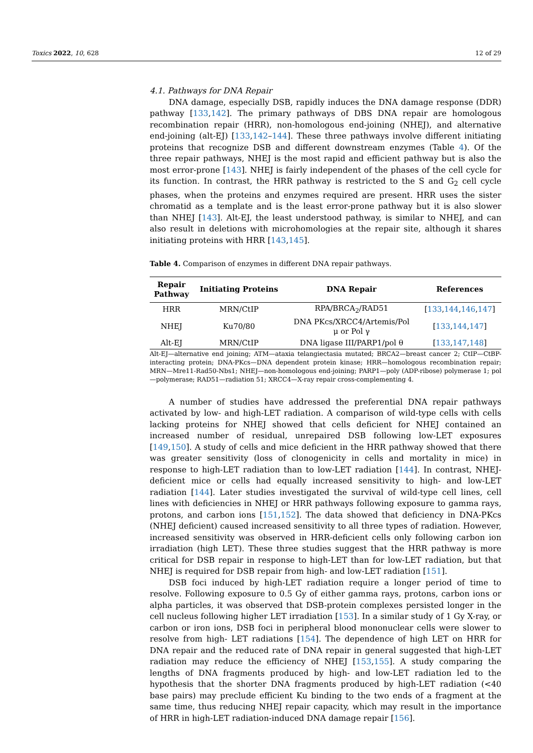Toxics 2022, 10, 628 12 of 29
4.1. Pathways for DNA Repair
DNA damage, especially DSB, rapidly induces the DNA damage response (DDR) pathway [133,142]. The primary pathways of DBS DNA repair are homologous recombination repair (HRR), non-homologous end-joining (NHEJ), and alternative end-joining (alt-EJ) [133,142–144]. These three pathways involve different initiating proteins that recognize DSB and different downstream enzymes (Table 4). Of the three repair pathways, NHEJ is the most rapid and efficient pathway but is also the most error-prone [143]. NHEJ is fairly independent of the phases of the cell cycle for its function. In contrast, the HRR pathway is restricted to the S and G<sub>2</sub> cell cycle phases, when the proteins and enzymes required are present. HRR uses the sister chromatid as a template and is the least error-prone pathway but it is also slower than NHEJ [143]. Alt-EJ, the least understood pathway, is similar to NHEJ, and can also result in deletions with microhomologies at the repair site, although it shares initiating proteins with HRR [143,145].
Table 4. Comparison of enzymes in different DNA repair pathways.
| Repair Pathway | Initiating Proteins | DNA Repair | References |
| --- | --- | --- | --- |
| HRR | MRN/CtIP | RPA/BRCA<sub>2</sub>/RAD51 | [ 133 , 144 , 146 , 147 ] |
| NHEJ | Ku70/80 | DNA PKcs/XRCC4/Artemis/Pol μ or Pol γ | [ 133 , 144 , 147 ] |
| Alt-EJ | MRN/CtIP | DNA ligase III/PARP1/pol θ | [ 133 , 147 , 148 ] |
Alt-EJ—alternative end joining; ATM—ataxia telangiectasia mutated; BRCA2—breast cancer 2; CtIP—CtBP-interacting protein; DNA-PKcs—DNA dependent protein kinase; HRR—homologous recombination repair; MRN—Mre11-Rad50-Nbs1; NHEJ—non-homologous end-joining; PARP1—poly (ADP-ribose) polymerase 1; pol—polymerase; RAD51—radiation 51; XRCC4—X-ray repair cross-complementing 4.
A number of studies have addressed the preferential DNA repair pathways activated by low- and high-LET radiation. A comparison of wild-type cells with cells lacking proteins for NHEJ showed that cells deficient for NHEJ contained an increased number of residual, unrepaired DSB following low-LET exposures [149,150]. A study of cells and mice deficient in the HRR pathway showed that there was greater sensitivity (loss of clonogenicity in cells and mortality in mice) in response to high-LET radiation than to low-LET radiation [144]. In contrast, NHEJ-deficient mice or cells had equally increased sensitivity to high- and low-LET radiation [144]. Later studies investigated the survival of wild-type cell lines, cell lines with deficiencies in NHEJ or HRR pathways following exposure to gamma rays, protons, and carbon ions [151,152]. The data showed that deficiency in DNA-PKcs (NHEJ deficient) caused increased sensitivity to all three types of radiation. However, increased sensitivity was observed in HRR-deficient cells only following carbon ion irradiation (high LET). These three studies suggest that the HRR pathway is more critical for DSB repair in response to high-LET than for low-LET radiation, but that NHEJ is required for DSB repair from high- and low-LET radiation [151].
DSB foci induced by high-LET radiation require a longer period of time to resolve. Following exposure to 0.5 Gy of either gamma rays, protons, carbon ions or alpha particles, it was observed that DSB-protein complexes persisted longer in the cell nucleus following higher LET irradiation [153]. In a similar study of 1 Gy X-ray, or carbon or iron ions, DSB foci in peripheral blood mononuclear cells were slower to resolve from high- LET radiations [154]. The dependence of high LET on HRR for DNA repair and the reduced rate of DNA repair in general suggested that high-LET radiation may reduce the efficiency of NHEJ [153,155]. A study comparing the lengths of DNA fragments produced by high- and low-LET radiation led to the hypothesis that the shorter DNA fragments produced by high-LET radiation (<40 base pairs) may preclude efficient Ku binding to the two ends of a fragment at the same time, thus reducing NHEJ repair capacity, which may result in the importance of HRR in high-LET radiation-induced DNA damage repair [156].